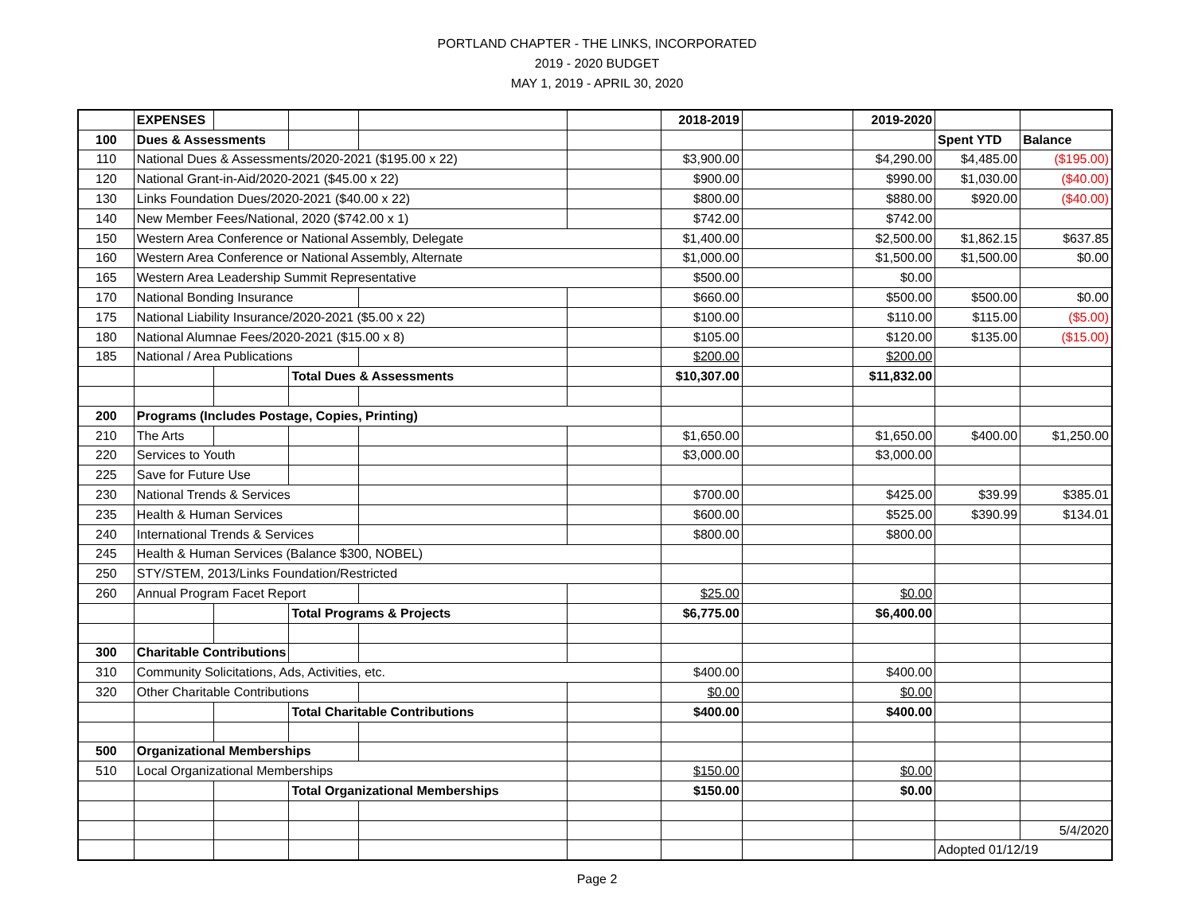PORTLAND CHAPTER - THE LINKS, INCORPORATED
2019 - 2020 BUDGET
MAY 1, 2019 - APRIL 30, 2020
| | EXPENSES | | | | | 2018-2019 | | 2019-2020 | | |
| 100 | Dues & Assessments | | | | | | | | Spent YTD | Balance |
| 110 | National Dues & Assessments/2020-2021 ($195.00 x 22) | | | | | $3,900.00 | | $4,290.00 | $4,485.00 | ($195.00) |
| 120 | National Grant-in-Aid/2020-2021 ($45.00 x 22) | | | | | $900.00 | | $990.00 | $1,030.00 | ($40.00) |
| 130 | Links Foundation Dues/2020-2021 ($40.00 x 22) | | | | | $800.00 | | $880.00 | $920.00 | ($40.00) |
| 140 | New Member Fees/National, 2020 ($742.00 x 1) | | | | | $742.00 | | $742.00 | | |
| 150 | Western Area Conference or National Assembly, Delegate | | | | | $1,400.00 | | $2,500.00 | $1,862.15 | $637.85 |
| 160 | Western Area Conference or National Assembly, Alternate | | | | | $1,000.00 | | $1,500.00 | $1,500.00 | $0.00 |
| 165 | Western Area Leadership Summit Representative | | | | | $500.00 | | $0.00 | | |
| 170 | National Bonding Insurance | | | | | $660.00 | | $500.00 | $500.00 | $0.00 |
| 175 | National Liability Insurance/2020-2021 ($5.00 x 22) | | | | | $100.00 | | $110.00 | $115.00 | ($5.00) |
| 180 | National Alumnae Fees/2020-2021 ($15.00 x 8) | | | | | $105.00 | | $120.00 | $135.00 | ($15.00) |
| 185 | National / Area Publications | | | | | $200.00 | | $200.00 | | |
| | | | Total Dues & Assessments | | | $10,307.00 | | $11,832.00 | | |
| 200 | Programs (Includes Postage, Copies, Printing) | | | | | | | | | |
| 210 | The Arts | | | | | $1,650.00 | | $1,650.00 | $400.00 | $1,250.00 |
| 220 | Services to Youth | | | | | $3,000.00 | | $3,000.00 | | |
| 225 | Save for Future Use | | | | | | | | | |
| 230 | National Trends & Services | | | | | $700.00 | | $425.00 | $39.99 | $385.01 |
| 235 | Health & Human Services | | | | | $600.00 | | $525.00 | $390.99 | $134.01 |
| 240 | International Trends & Services | | | | | $800.00 | | $800.00 | | |
| 245 | Health & Human Services (Balance $300, NOBEL) | | | | | | | | | |
| 250 | STY/STEM, 2013/Links Foundation/Restricted | | | | | | | | | |
| 260 | Annual Program Facet Report | | | | | $25.00 | | $0.00 | | |
| | | | Total Programs & Projects | | | $6,775.00 | | $6,400.00 | | |
| 300 | Charitable Contributions | | | | | | | | | |
| 310 | Community Solicitations, Ads, Activities, etc. | | | | | $400.00 | | $400.00 | | |
| 320 | Other Charitable Contributions | | | | | $0.00 | | $0.00 | | |
| | | | Total Charitable Contributions | | | $400.00 | | $400.00 | | |
| 500 | Organizational Memberships | | | | | | | | | |
| 510 | Local Organizational Memberships | | | | | $150.00 | | $0.00 | | |
| | | | Total Organizational Memberships | | | $150.00 | | $0.00 | | |
| | | | | | | | | | | 5/4/2020 |
| | | | | | | | | | Adopted 01/12/19 | |
Page 2